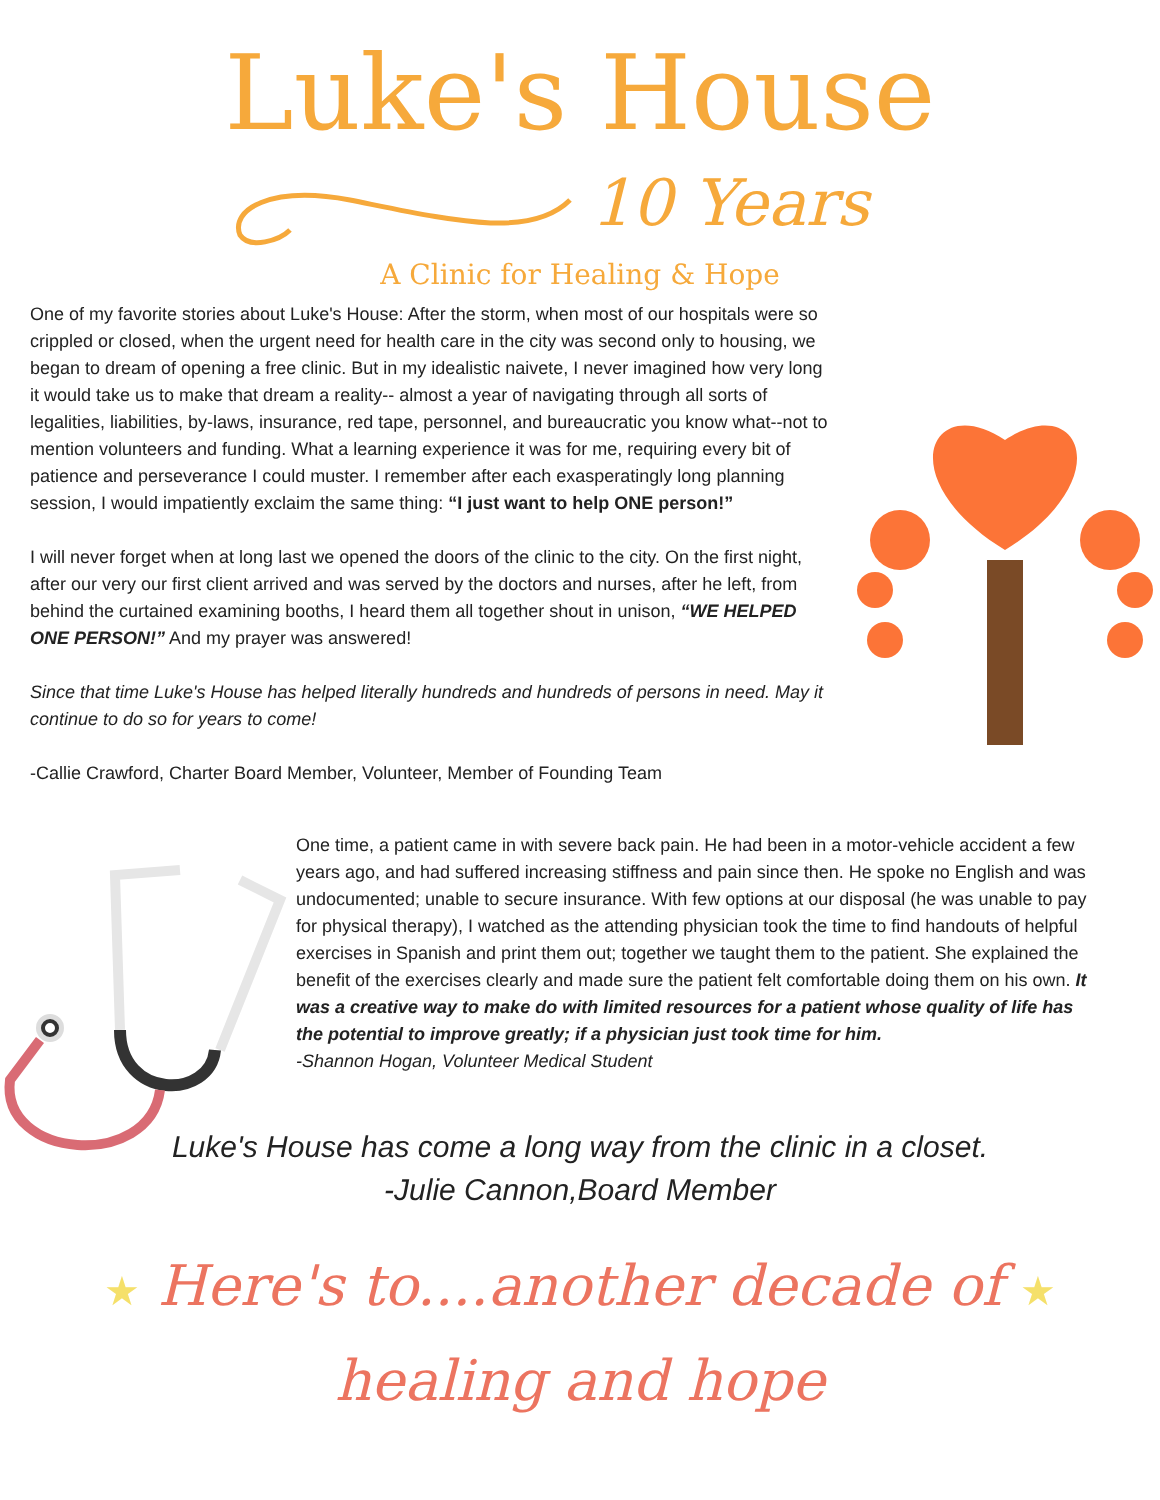Luke's House
10 Years
A Clinic for Healing & Hope
One of my favorite stories about Luke's House: After the storm, when most of our hospitals were so crippled or closed, when the urgent need for health care in the city was second only to housing, we began to dream of opening a free clinic. But in my idealistic naivete, I never imagined how very long it would take us to make that dream a reality-- almost a year of navigating through all sorts of legalities, liabilities, by-laws, insurance, red tape, personnel, and bureaucratic you know what--not to mention volunteers and funding. What a learning experience it was for me, requiring every bit of patience and perseverance I could muster. I remember after each exasperatingly long planning session, I would impatiently exclaim the same thing: “I just want to help ONE person!”
I will never forget when at long last we opened the doors of the clinic to the city. On the first night, after our very our first client arrived and was served by the doctors and nurses, after he left, from behind the curtained examining booths, I heard them all together shout in unison, “WE HELPED ONE PERSON!” And my prayer was answered!
Since that time Luke's House has helped literally hundreds and hundreds of persons in need. May it continue to do so for years to come!
-Callie Crawford, Charter Board Member, Volunteer, Member of Founding Team
One time, a patient came in with severe back pain. He had been in a motor-vehicle accident a few years ago, and had suffered increasing stiffness and pain since then. He spoke no English and was undocumented; unable to secure insurance. With few options at our disposal (he was unable to pay for physical therapy), I watched as the attending physician took the time to find handouts of helpful exercises in Spanish and print them out; together we taught them to the patient. She explained the benefit of the exercises clearly and made sure the patient felt comfortable doing them on his own. It was a creative way to make do with limited resources for a patient whose quality of life has the potential to improve greatly; if a physician just took time for him.
-Shannon Hogan, Volunteer Medical Student
Luke's House has come a long way from the clinic in a closet.
-Julie Cannon,Board Member
★ Here's to....another decade of ★
healing and hope